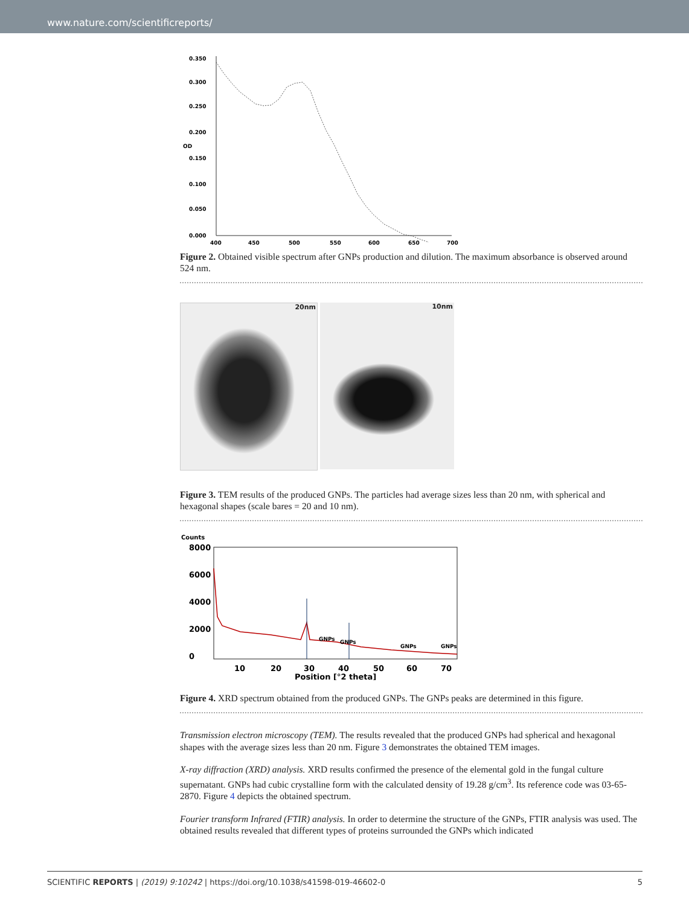www.nature.com/scientificreports/
0.350
0.300
0.250
0.200
0.150
0.100
0.050
0.000
OD
400
450
500
550
600
650
700
Figure 2. Obtained visible spectrum after GNPs production and dilution. The maximum absorbance is observed around 524 nm.
20nm
10nm
Figure 3. TEM results of the produced GNPs. The particles had average sizes less than 20 nm, with spherical and hexagonal shapes (scale bares = 20 and 10 nm).
Counts
8000
6000
4000
2000
0
GNPs
GNPs
GNPs
GNPs
10
20
30
40
50
60
70
Position [°2 theta]
Figure 4. XRD spectrum obtained from the produced GNPs. The GNPs peaks are determined in this figure.
Transmission electron microscopy (TEM). The results revealed that the produced GNPs had spherical and hexagonal shapes with the average sizes less than 20 nm. Figure 3 demonstrates the obtained TEM images.
X-ray diffraction (XRD) analysis. XRD results confirmed the presence of the elemental gold in the fungal culture supernatant. GNPs had cubic crystalline form with the calculated density of 19.28 g/cm<sup>3</sup>. Its reference code was 03-65-2870. Figure 4 depicts the obtained spectrum.
Fourier transform Infrared (FTIR) analysis. In order to determine the structure of the GNPs, FTIR analysis was used. The obtained results revealed that different types of proteins surrounded the GNPs which indicated
SCIENTIFIC REPORTS | (2019) 9:10242 | https://doi.org/10.1038/s41598-019-46602-0 5